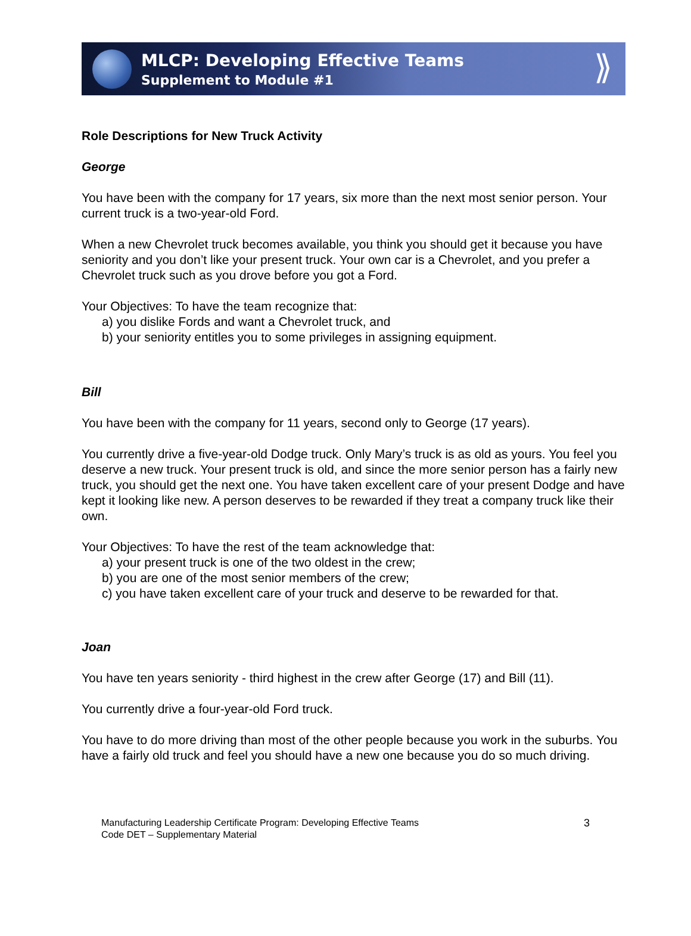MLCP: Developing Effective Teams
Supplement to Module #1
⟫
Role Descriptions for New Truck Activity
George
You have been with the company for 17 years, six more than the next most senior person. Your current truck is a two-year-old Ford.
When a new Chevrolet truck becomes available, you think you should get it because you have seniority and you don’t like your present truck. Your own car is a Chevrolet, and you prefer a Chevrolet truck such as you drove before you got a Ford.
Your Objectives: To have the team recognize that:
a) you dislike Fords and want a Chevrolet truck, and
b) your seniority entitles you to some privileges in assigning equipment.
Bill
You have been with the company for 11 years, second only to George (17 years).
You currently drive a five-year-old Dodge truck. Only Mary’s truck is as old as yours. You feel you deserve a new truck. Your present truck is old, and since the more senior person has a fairly new truck, you should get the next one. You have taken excellent care of your present Dodge and have kept it looking like new. A person deserves to be rewarded if they treat a company truck like their own.
Your Objectives: To have the rest of the team acknowledge that:
a) your present truck is one of the two oldest in the crew;
b) you are one of the most senior members of the crew;
c) you have taken excellent care of your truck and deserve to be rewarded for that.
Joan
You have ten years seniority - third highest in the crew after George (17) and Bill (11).
You currently drive a four-year-old Ford truck.
You have to do more driving than most of the other people because you work in the suburbs. You have a fairly old truck and feel you should have a new one because you do so much driving.
Manufacturing Leadership Certificate Program: Developing Effective Teams
Code DET – Supplementary Material
3